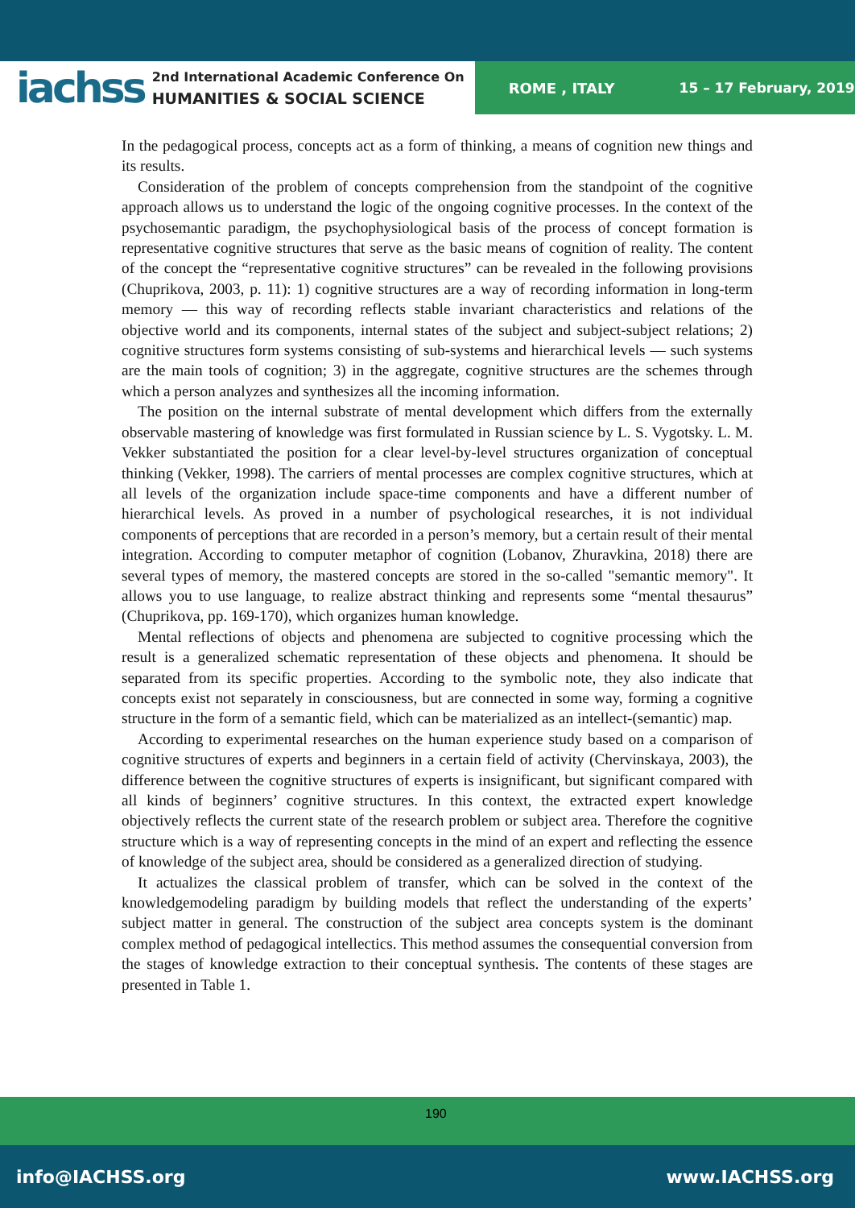iachss
2nd International Academic Conference On
HUMANITIES & SOCIAL SCIENCE
ROME , ITALY 15 – 17 February, 2019
In the pedagogical process, concepts act as a form of thinking, a means of cognition new things and its results.
Consideration of the problem of concepts comprehension from the standpoint of the cognitive approach allows us to understand the logic of the ongoing cognitive processes. In the context of the psychosemantic paradigm, the psychophysiological basis of the process of concept formation is representative cognitive structures that serve as the basic means of cognition of reality. The content of the concept the “representative cognitive structures” can be revealed in the following provisions (Chuprikova, 2003, p. 11): 1) cognitive structures are a way of recording information in long-term memory — this way of recording reflects stable invariant characteristics and relations of the objective world and its components, internal states of the subject and subject-subject relations; 2) cognitive structures form systems consisting of sub-systems and hierarchical levels — such systems are the main tools of cognition; 3) in the aggregate, cognitive structures are the schemes through which a person analyzes and synthesizes all the incoming information.
The position on the internal substrate of mental development which differs from the externally observable mastering of knowledge was first formulated in Russian science by L. S. Vygotsky. L. M. Vekker substantiated the position for a clear level-by-level structures organization of conceptual thinking (Vekker, 1998). The carriers of mental processes are complex cognitive structures, which at all levels of the organization include space-time components and have a different number of hierarchical levels. As proved in a number of psychological researches, it is not individual components of perceptions that are recorded in a person’s memory, but a certain result of their mental integration. According to computer metaphor of cognition (Lobanov, Zhuravkina, 2018) there are several types of memory, the mastered concepts are stored in the so-called "semantic memory". It allows you to use language, to realize abstract thinking and represents some “mental thesaurus” (Chuprikova, pp. 169-170), which organizes human knowledge.
Mental reflections of objects and phenomena are subjected to cognitive processing which the result is a generalized schematic representation of these objects and phenomena. It should be separated from its specific properties. According to the symbolic note, they also indicate that concepts exist not separately in consciousness, but are connected in some way, forming a cognitive structure in the form of a semantic field, which can be materialized as an intellect-(semantic) map.
According to experimental researches on the human experience study based on a comparison of cognitive structures of experts and beginners in a certain field of activity (Chervinskaya, 2003), the difference between the cognitive structures of experts is insignificant, but significant compared with all kinds of beginners’ cognitive structures. In this context, the extracted expert knowledge objectively reflects the current state of the research problem or subject area. Therefore the cognitive structure which is a way of representing concepts in the mind of an expert and reflecting the essence of knowledge of the subject area, should be considered as a generalized direction of studying.
It actualizes the classical problem of transfer, which can be solved in the context of the knowledgemodeling paradigm by building models that reflect the understanding of the experts’ subject matter in general. The construction of the subject area concepts system is the dominant complex method of pedagogical intellectics. This method assumes the consequential conversion from the stages of knowledge extraction to their conceptual synthesis. The contents of these stages are presented in Table 1.
190
info@IACHSS.org www.IACHSS.org